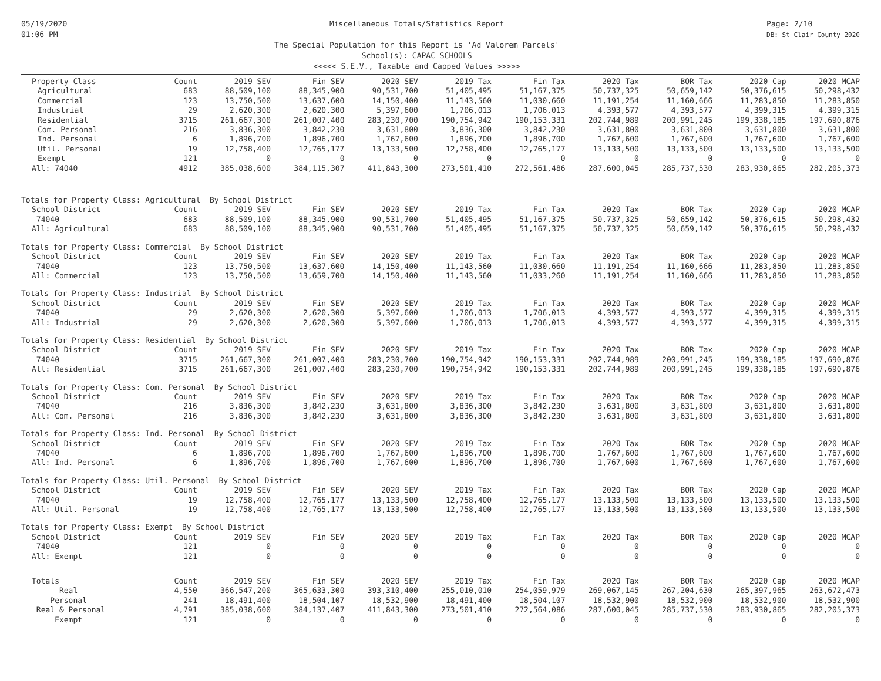05/19/2020
01:06 PM
Miscellaneous Totals/Statistics Report
The Special Population for this Report is 'Ad Valorem Parcels'
School(s): CAPAC SCHOOLS
<<<<< S.E.V., Taxable and Capped Values >>>>>
Page: 2/10
DB: St Clair County 2020
| Property Class | Count | 2019 SEV | Fin SEV | 2020 SEV | 2019 Tax | Fin Tax | 2020 Tax | BOR Tax | 2020 Cap | 2020 MCAP |
| --- | --- | --- | --- | --- | --- | --- | --- | --- | --- | --- |
| Agricultural | 683 | 88,509,100 | 88,345,900 | 90,531,700 | 51,405,495 | 51,167,375 | 50,737,325 | 50,659,142 | 50,376,615 | 50,298,432 |
| Commercial | 123 | 13,750,500 | 13,637,600 | 14,150,400 | 11,143,560 | 11,030,660 | 11,191,254 | 11,160,666 | 11,283,850 | 11,283,850 |
| Industrial | 29 | 2,620,300 | 2,620,300 | 5,397,600 | 1,706,013 | 1,706,013 | 4,393,577 | 4,393,577 | 4,399,315 | 4,399,315 |
| Residential | 3715 | 261,667,300 | 261,007,400 | 283,230,700 | 190,754,942 | 190,153,331 | 202,744,989 | 200,991,245 | 199,338,185 | 197,690,876 |
| Com. Personal | 216 | 3,836,300 | 3,842,230 | 3,631,800 | 3,836,300 | 3,842,230 | 3,631,800 | 3,631,800 | 3,631,800 | 3,631,800 |
| Ind. Personal | 6 | 1,896,700 | 1,896,700 | 1,767,600 | 1,896,700 | 1,896,700 | 1,767,600 | 1,767,600 | 1,767,600 | 1,767,600 |
| Util. Personal | 19 | 12,758,400 | 12,765,177 | 13,133,500 | 12,758,400 | 12,765,177 | 13,133,500 | 13,133,500 | 13,133,500 | 13,133,500 |
| Exempt | 121 | 0 | 0 | 0 | 0 | 0 | 0 | 0 | 0 | 0 |
| All: 74040 | 4912 | 385,038,600 | 384,115,307 | 411,843,300 | 273,501,410 | 272,561,486 | 287,600,045 | 285,737,530 | 283,930,865 | 282,205,373 |
| Totals for Property Class: Agricultural By School District | | | | | | | | | | |
| School District | Count | 2019 SEV | Fin SEV | 2020 SEV | 2019 Tax | Fin Tax | 2020 Tax | BOR Tax | 2020 Cap | 2020 MCAP |
| 74040 | 683 | 88,509,100 | 88,345,900 | 90,531,700 | 51,405,495 | 51,167,375 | 50,737,325 | 50,659,142 | 50,376,615 | 50,298,432 |
| All: Agricultural | 683 | 88,509,100 | 88,345,900 | 90,531,700 | 51,405,495 | 51,167,375 | 50,737,325 | 50,659,142 | 50,376,615 | 50,298,432 |
| Totals for Property Class: Commercial By School District | | | | | | | | | | |
| School District | Count | 2019 SEV | Fin SEV | 2020 SEV | 2019 Tax | Fin Tax | 2020 Tax | BOR Tax | 2020 Cap | 2020 MCAP |
| 74040 | 123 | 13,750,500 | 13,637,600 | 14,150,400 | 11,143,560 | 11,030,660 | 11,191,254 | 11,160,666 | 11,283,850 | 11,283,850 |
| All: Commercial | 123 | 13,750,500 | 13,659,700 | 14,150,400 | 11,143,560 | 11,033,260 | 11,191,254 | 11,160,666 | 11,283,850 | 11,283,850 |
| Totals for Property Class: Industrial By School District | | | | | | | | | | |
| School District | Count | 2019 SEV | Fin SEV | 2020 SEV | 2019 Tax | Fin Tax | 2020 Tax | BOR Tax | 2020 Cap | 2020 MCAP |
| 74040 | 29 | 2,620,300 | 2,620,300 | 5,397,600 | 1,706,013 | 1,706,013 | 4,393,577 | 4,393,577 | 4,399,315 | 4,399,315 |
| All: Industrial | 29 | 2,620,300 | 2,620,300 | 5,397,600 | 1,706,013 | 1,706,013 | 4,393,577 | 4,393,577 | 4,399,315 | 4,399,315 |
| Totals for Property Class: Residential By School District | | | | | | | | | | |
| School District | Count | 2019 SEV | Fin SEV | 2020 SEV | 2019 Tax | Fin Tax | 2020 Tax | BOR Tax | 2020 Cap | 2020 MCAP |
| 74040 | 3715 | 261,667,300 | 261,007,400 | 283,230,700 | 190,754,942 | 190,153,331 | 202,744,989 | 200,991,245 | 199,338,185 | 197,690,876 |
| All: Residential | 3715 | 261,667,300 | 261,007,400 | 283,230,700 | 190,754,942 | 190,153,331 | 202,744,989 | 200,991,245 | 199,338,185 | 197,690,876 |
| Totals for Property Class: Com. Personal By School District | | | | | | | | | | |
| School District | Count | 2019 SEV | Fin SEV | 2020 SEV | 2019 Tax | Fin Tax | 2020 Tax | BOR Tax | 2020 Cap | 2020 MCAP |
| 74040 | 216 | 3,836,300 | 3,842,230 | 3,631,800 | 3,836,300 | 3,842,230 | 3,631,800 | 3,631,800 | 3,631,800 | 3,631,800 |
| All: Com. Personal | 216 | 3,836,300 | 3,842,230 | 3,631,800 | 3,836,300 | 3,842,230 | 3,631,800 | 3,631,800 | 3,631,800 | 3,631,800 |
| Totals for Property Class: Ind. Personal By School District | | | | | | | | | | |
| School District | Count | 2019 SEV | Fin SEV | 2020 SEV | 2019 Tax | Fin Tax | 2020 Tax | BOR Tax | 2020 Cap | 2020 MCAP |
| 74040 | 6 | 1,896,700 | 1,896,700 | 1,767,600 | 1,896,700 | 1,896,700 | 1,767,600 | 1,767,600 | 1,767,600 | 1,767,600 |
| All: Ind. Personal | 6 | 1,896,700 | 1,896,700 | 1,767,600 | 1,896,700 | 1,896,700 | 1,767,600 | 1,767,600 | 1,767,600 | 1,767,600 |
| Totals for Property Class: Util. Personal By School District | | | | | | | | | | |
| School District | Count | 2019 SEV | Fin SEV | 2020 SEV | 2019 Tax | Fin Tax | 2020 Tax | BOR Tax | 2020 Cap | 2020 MCAP |
| 74040 | 19 | 12,758,400 | 12,765,177 | 13,133,500 | 12,758,400 | 12,765,177 | 13,133,500 | 13,133,500 | 13,133,500 | 13,133,500 |
| All: Util. Personal | 19 | 12,758,400 | 12,765,177 | 13,133,500 | 12,758,400 | 12,765,177 | 13,133,500 | 13,133,500 | 13,133,500 | 13,133,500 |
| Totals for Property Class: Exempt By School District | | | | | | | | | | |
| School District | Count | 2019 SEV | Fin SEV | 2020 SEV | 2019 Tax | Fin Tax | 2020 Tax | BOR Tax | 2020 Cap | 2020 MCAP |
| 74040 | 121 | 0 | 0 | 0 | 0 | 0 | 0 | 0 | 0 | 0 |
| All: Exempt | 121 | 0 | 0 | 0 | 0 | 0 | 0 | 0 | 0 | 0 |
| Totals | Count | 2019 SEV | Fin SEV | 2020 SEV | 2019 Tax | Fin Tax | 2020 Tax | BOR Tax | 2020 Cap | 2020 MCAP |
| Real | 4,550 | 366,547,200 | 365,633,300 | 393,310,400 | 255,010,010 | 254,059,979 | 269,067,145 | 267,204,630 | 265,397,965 | 263,672,473 |
| Personal | 241 | 18,491,400 | 18,504,107 | 18,532,900 | 18,491,400 | 18,504,107 | 18,532,900 | 18,532,900 | 18,532,900 | 18,532,900 |
| Real & Personal | 4,791 | 385,038,600 | 384,137,407 | 411,843,300 | 273,501,410 | 272,564,086 | 287,600,045 | 285,737,530 | 283,930,865 | 282,205,373 |
| Exempt | 121 | 0 | 0 | 0 | 0 | 0 | 0 | 0 | 0 | 0 |